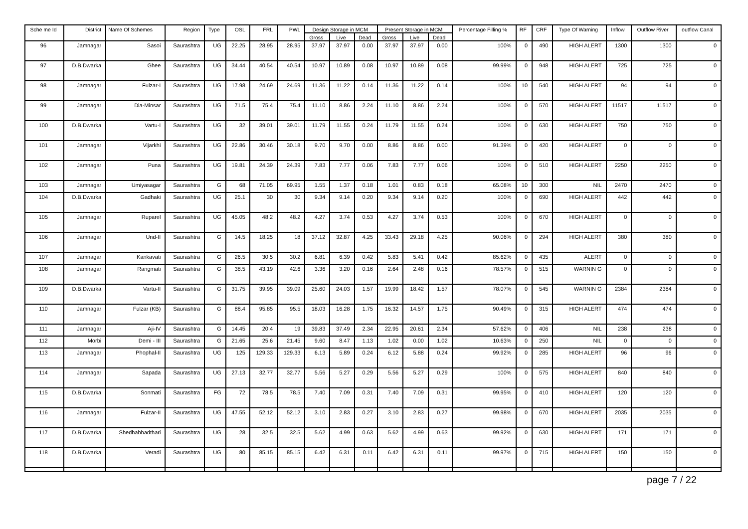| Sche me Id | District | Name Of Schemes | Region | Type | OSL | FRL | PWL | Design Storage in MCM | | | Present Storage in MCM | | | Percentage Filling % | RF | CRF | Type Of Warning | Inflow | Outflow River | outflow Canal |
| --- | --- | --- | --- | --- | --- | --- | --- | --- | --- | --- | --- | --- | --- | --- | --- | --- | --- | --- | --- | --- |
| | | | | | | | | Gross | Live | Dead | Gross | Live | Dead | | | | | | | |
| 96 | Jamnagar | Sasoi | Saurashtra | UG | 22.25 | 28.95 | 28.95 | 37.97 | 37.97 | 0.00 | 37.97 | 37.97 | 0.00 | 100% | 0 | 490 | HIGH ALERT | 1300 | 1300 | 0 |
| 97 | D.B.Dwarka | Ghee | Saurashtra | UG | 34.44 | 40.54 | 40.54 | 10.97 | 10.89 | 0.08 | 10.97 | 10.89 | 0.08 | 99.99% | 0 | 948 | HIGH ALERT | 725 | 725 | 0 |
| 98 | Jamnagar | Fulzar-I | Saurashtra | UG | 17.98 | 24.69 | 24.69 | 11.36 | 11.22 | 0.14 | 11.36 | 11.22 | 0.14 | 100% | 10 | 540 | HIGH ALERT | 94 | 94 | 0 |
| 99 | Jamnagar | Dia-Minsar | Saurashtra | UG | 71.5 | 75.4 | 75.4 | 11.10 | 8.86 | 2.24 | 11.10 | 8.86 | 2.24 | 100% | 0 | 570 | HIGH ALERT | 11517 | 11517 | 0 |
| 100 | D.B.Dwarka | Vartu-I | Saurashtra | UG | 32 | 39.01 | 39.01 | 11.79 | 11.55 | 0.24 | 11.79 | 11.55 | 0.24 | 100% | 0 | 630 | HIGH ALERT | 750 | 750 | 0 |
| 101 | Jamnagar | Vijarkhi | Saurashtra | UG | 22.86 | 30.46 | 30.18 | 9.70 | 9.70 | 0.00 | 8.86 | 8.86 | 0.00 | 91.39% | 0 | 420 | HIGH ALERT | 0 | 0 | 0 |
| 102 | Jamnagar | Puna | Saurashtra | UG | 19.81 | 24.39 | 24.39 | 7.83 | 7.77 | 0.06 | 7.83 | 7.77 | 0.06 | 100% | 0 | 510 | HIGH ALERT | 2250 | 2250 | 0 |
| 103 | Jamnagar | Umiyasagar | Saurashtra | G | 68 | 71.05 | 69.95 | 1.55 | 1.37 | 0.18 | 1.01 | 0.83 | 0.18 | 65.08% | 10 | 300 | NIL | 2470 | 2470 | 0 |
| 104 | D.B.Dwarka | Gadhaki | Saurashtra | UG | 25.1 | 30 | 30 | 9.34 | 9.14 | 0.20 | 9.34 | 9.14 | 0.20 | 100% | 0 | 690 | HIGH ALERT | 442 | 442 | 0 |
| 105 | Jamnagar | Ruparel | Saurashtra | UG | 45.05 | 48.2 | 48.2 | 4.27 | 3.74 | 0.53 | 4.27 | 3.74 | 0.53 | 100% | 0 | 670 | HIGH ALERT | 0 | 0 | 0 |
| 106 | Jamnagar | Und-II | Saurashtra | G | 14.5 | 18.25 | 18 | 37.12 | 32.87 | 4.25 | 33.43 | 29.18 | 4.25 | 90.06% | 0 | 294 | HIGH ALERT | 380 | 380 | 0 |
| 107 | Jamnagar | Kankavati | Saurashtra | G | 26.5 | 30.5 | 30.2 | 6.81 | 6.39 | 0.42 | 5.83 | 5.41 | 0.42 | 85.62% | 0 | 435 | ALERT | 0 | 0 | 0 |
| 108 | Jamnagar | Rangmati | Saurashtra | G | 38.5 | 43.19 | 42.6 | 3.36 | 3.20 | 0.16 | 2.64 | 2.48 | 0.16 | 78.57% | 0 | 515 | WARNIN G | 0 | 0 | 0 |
| 109 | D.B.Dwarka | Vartu-II | Saurashtra | G | 31.75 | 39.95 | 39.09 | 25.60 | 24.03 | 1.57 | 19.99 | 18.42 | 1.57 | 78.07% | 0 | 545 | WARNIN G | 2384 | 2384 | 0 |
| 110 | Jamnagar | Fulzar (KB) | Saurashtra | G | 88.4 | 95.85 | 95.5 | 18.03 | 16.28 | 1.75 | 16.32 | 14.57 | 1.75 | 90.49% | 0 | 315 | HIGH ALERT | 474 | 474 | 0 |
| 111 | Jamnagar | Aji-IV | Saurashtra | G | 14.45 | 20.4 | 19 | 39.83 | 37.49 | 2.34 | 22.95 | 20.61 | 2.34 | 57.62% | 0 | 406 | NIL | 238 | 238 | 0 |
| 112 | Morbi | Demi - III | Saurashtra | G | 21.65 | 25.6 | 21.45 | 9.60 | 8.47 | 1.13 | 1.02 | 0.00 | 1.02 | 10.63% | 0 | 250 | NIL | 0 | 0 | 0 |
| 113 | Jamnagar | Phophal-II | Saurashtra | UG | 125 | 129.33 | 129.33 | 6.13 | 5.89 | 0.24 | 6.12 | 5.88 | 0.24 | 99.92% | 0 | 285 | HIGH ALERT | 96 | 96 | 0 |
| 114 | Jamnagar | Sapada | Saurashtra | UG | 27.13 | 32.77 | 32.77 | 5.56 | 5.27 | 0.29 | 5.56 | 5.27 | 0.29 | 100% | 0 | 575 | HIGH ALERT | 840 | 840 | 0 |
| 115 | D.B.Dwarka | Sonmati | Saurashtra | FG | 72 | 78.5 | 78.5 | 7.40 | 7.09 | 0.31 | 7.40 | 7.09 | 0.31 | 99.95% | 0 | 410 | HIGH ALERT | 120 | 120 | 0 |
| 116 | Jamnagar | Fulzar-II | Saurashtra | UG | 47.55 | 52.12 | 52.12 | 3.10 | 2.83 | 0.27 | 3.10 | 2.83 | 0.27 | 99.98% | 0 | 670 | HIGH ALERT | 2035 | 2035 | 0 |
| 117 | D.B.Dwarka | Shedhabhadthari | Saurashtra | UG | 28 | 32.5 | 32.5 | 5.62 | 4.99 | 0.63 | 5.62 | 4.99 | 0.63 | 99.92% | 0 | 630 | HIGH ALERT | 171 | 171 | 0 |
| 118 | D.B.Dwarka | Veradi | Saurashtra | UG | 80 | 85.15 | 85.15 | 6.42 | 6.31 | 0.11 | 6.42 | 6.31 | 0.11 | 99.97% | 0 | 715 | HIGH ALERT | 150 | 150 | 0 |
page 7 / 22